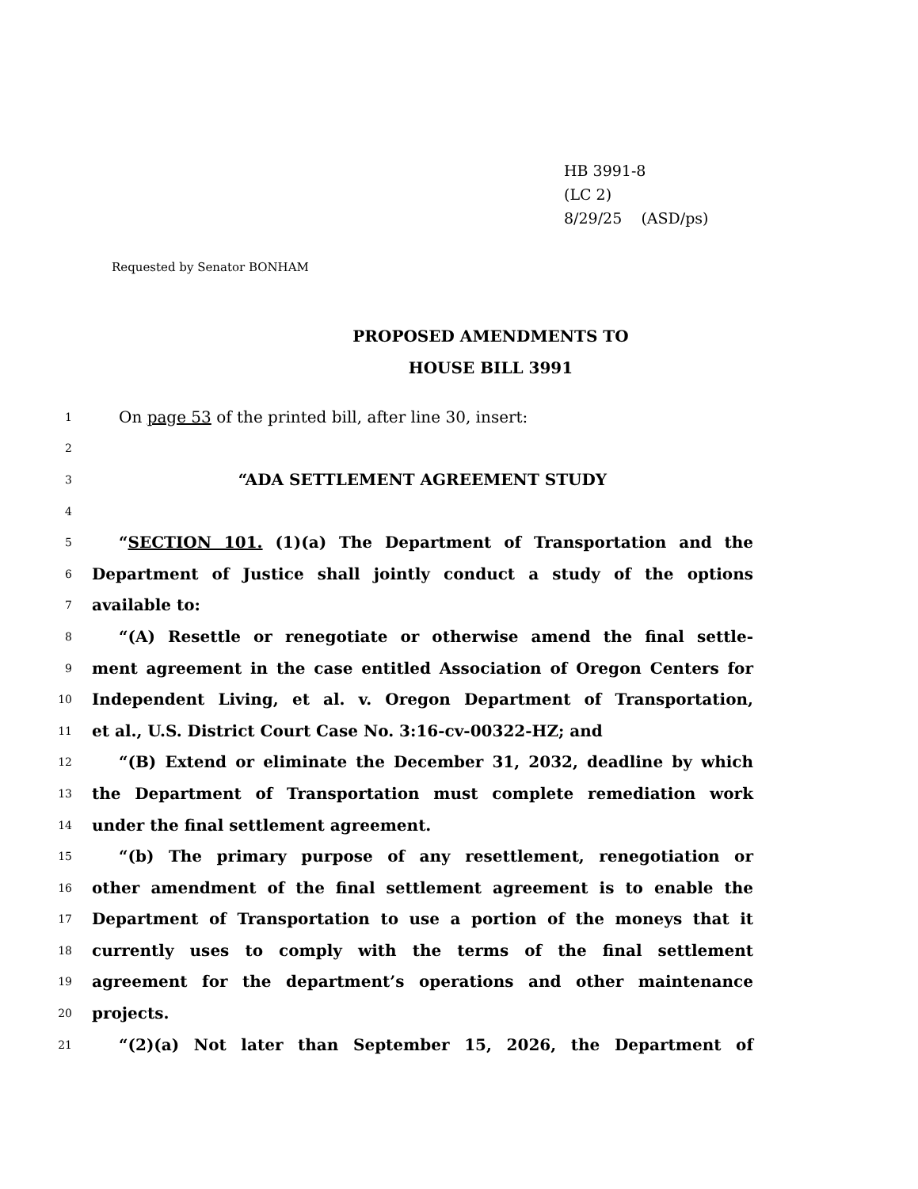HB 3991-8
(LC 2)
8/29/25 (ASD/ps)
Requested by Senator BONHAM
PROPOSED AMENDMENTS TO
HOUSE BILL 3991
1 On page 53 of the printed bill, after line 30, insert:
2
3 “ADA SETTLEMENT AGREEMENT STUDY
4
5 “SECTION 101. (1)(a) The Department of Transportation and the
6 Department of Justice shall jointly conduct a study of the options
7 available to:
8 “(A) Resettle or renegotiate or otherwise amend the final settle-
9 ment agreement in the case entitled Association of Oregon Centers for
10 Independent Living, et al. v. Oregon Department of Transportation,
11 et al., U.S. District Court Case No. 3:16-cv-00322-HZ; and
12 “(B) Extend or eliminate the December 31, 2032, deadline by which
13 the Department of Transportation must complete remediation work
14 under the final settlement agreement.
15 “(b) The primary purpose of any resettlement, renegotiation or
16 other amendment of the final settlement agreement is to enable the
17 Department of Transportation to use a portion of the moneys that it
18 currently uses to comply with the terms of the final settlement
19 agreement for the department’s operations and other maintenance
20 projects.
21 “(2)(a) Not later than September 15, 2026, the Department of